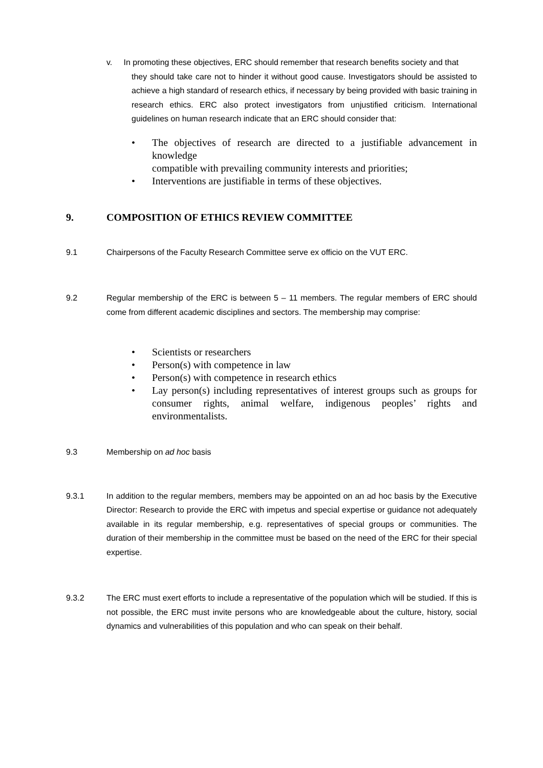v. In promoting these objectives, ERC should remember that research benefits society and that
they should take care not to hinder it without good cause. Investigators should be assisted to achieve a high standard of research ethics, if necessary by being provided with basic training in research ethics. ERC also protect investigators from unjustified criticism. International guidelines on human research indicate that an ERC should consider that:
• The objectives of research are directed to a justifiable advancement in knowledge
compatible with prevailing community interests and priorities;
• Interventions are justifiable in terms of these objectives.
9. COMPOSITION OF ETHICS REVIEW COMMITTEE
9.1 Chairpersons of the Faculty Research Committee serve ex officio on the VUT ERC.
9.2 Regular membership of the ERC is between 5 – 11 members. The regular members of ERC should come from different academic disciplines and sectors. The membership may comprise:
• Scientists or researchers
• Person(s) with competence in law
• Person(s) with competence in research ethics
• Lay person(s) including representatives of interest groups such as groups for consumer rights, animal welfare, indigenous peoples’ rights and environmentalists.
9.3 Membership on ad hoc basis
9.3.1 In addition to the regular members, members may be appointed on an ad hoc basis by the Executive Director: Research to provide the ERC with impetus and special expertise or guidance not adequately available in its regular membership, e.g. representatives of special groups or communities. The duration of their membership in the committee must be based on the need of the ERC for their special expertise.
9.3.2 The ERC must exert efforts to include a representative of the population which will be studied. If this is not possible, the ERC must invite persons who are knowledgeable about the culture, history, social dynamics and vulnerabilities of this population and who can speak on their behalf.